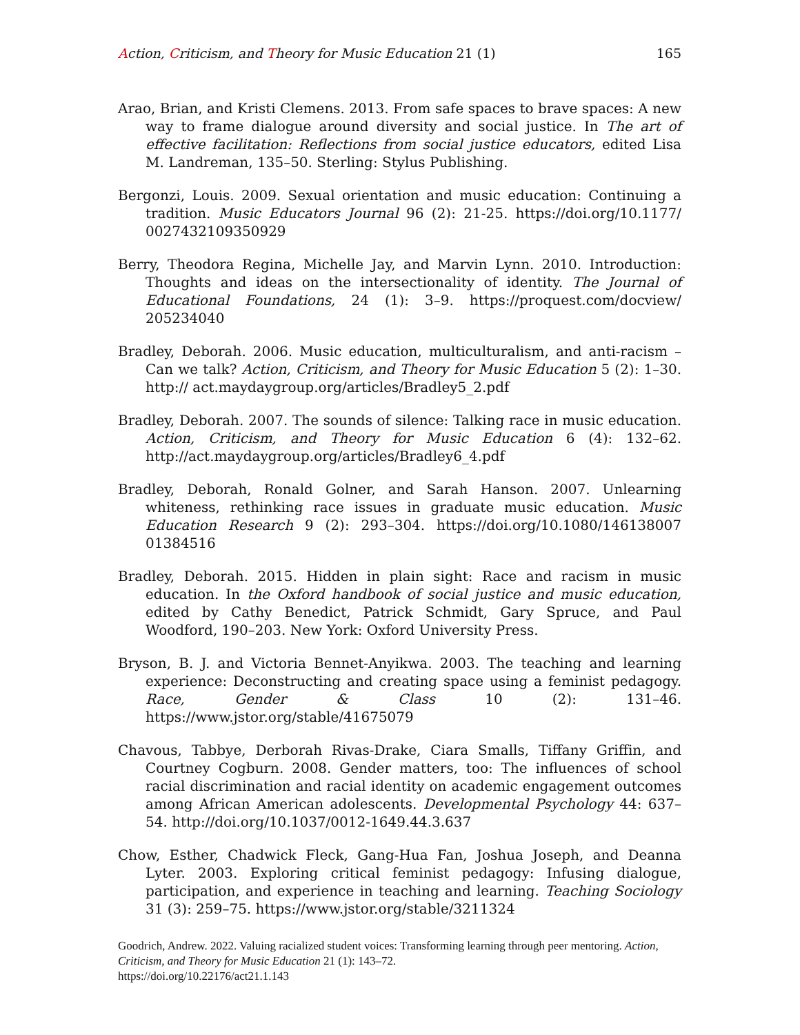Action, Criticism, and Theory for Music Education 21 (1) 165
Arao, Brian, and Kristi Clemens. 2013. From safe spaces to brave spaces: A new way to frame dialogue around diversity and social justice. In The art of effective facilitation: Reflections from social justice educators, edited Lisa M. Landreman, 135–50. Sterling: Stylus Publishing.
Bergonzi, Louis. 2009. Sexual orientation and music education: Continuing a tradition. Music Educators Journal 96 (2): 21-25. https://doi.org/10.1177/ 0027432109350929
Berry, Theodora Regina, Michelle Jay, and Marvin Lynn. 2010. Introduction: Thoughts and ideas on the intersectionality of identity. The Journal of Educational Foundations, 24 (1): 3–9. https://proquest.com/docview/ 205234040
Bradley, Deborah. 2006. Music education, multiculturalism, and anti-racism – Can we talk? Action, Criticism, and Theory for Music Education 5 (2): 1–30. http:// act.maydaygroup.org/articles/Bradley5_2.pdf
Bradley, Deborah. 2007. The sounds of silence: Talking race in music education. Action, Criticism, and Theory for Music Education 6 (4): 132–62. http://act.maydaygroup.org/articles/Bradley6_4.pdf
Bradley, Deborah, Ronald Golner, and Sarah Hanson. 2007. Unlearning whiteness, rethinking race issues in graduate music education. Music Education Research 9 (2): 293–304. https://doi.org/10.1080/146138007 01384516
Bradley, Deborah. 2015. Hidden in plain sight: Race and racism in music education. In the Oxford handbook of social justice and music education, edited by Cathy Benedict, Patrick Schmidt, Gary Spruce, and Paul Woodford, 190–203. New York: Oxford University Press.
Bryson, B. J. and Victoria Bennet-Anyikwa. 2003. The teaching and learning experience: Deconstructing and creating space using a feminist pedagogy. Race, Gender & Class 10 (2): 131–46. https://www.jstor.org/stable/41675079
Chavous, Tabbye, Derborah Rivas-Drake, Ciara Smalls, Tiffany Griffin, and Courtney Cogburn. 2008. Gender matters, too: The influences of school racial discrimination and racial identity on academic engagement outcomes among African American adolescents. Developmental Psychology 44: 637–54. http://doi.org/10.1037/0012-1649.44.3.637
Chow, Esther, Chadwick Fleck, Gang-Hua Fan, Joshua Joseph, and Deanna Lyter. 2003. Exploring critical feminist pedagogy: Infusing dialogue, participation, and experience in teaching and learning. Teaching Sociology 31 (3): 259–75. https://www.jstor.org/stable/3211324
Goodrich, Andrew. 2022. Valuing racialized student voices: Transforming learning through peer mentoring. Action, Criticism, and Theory for Music Education 21 (1): 143–72.
https://doi.org/10.22176/act21.1.143